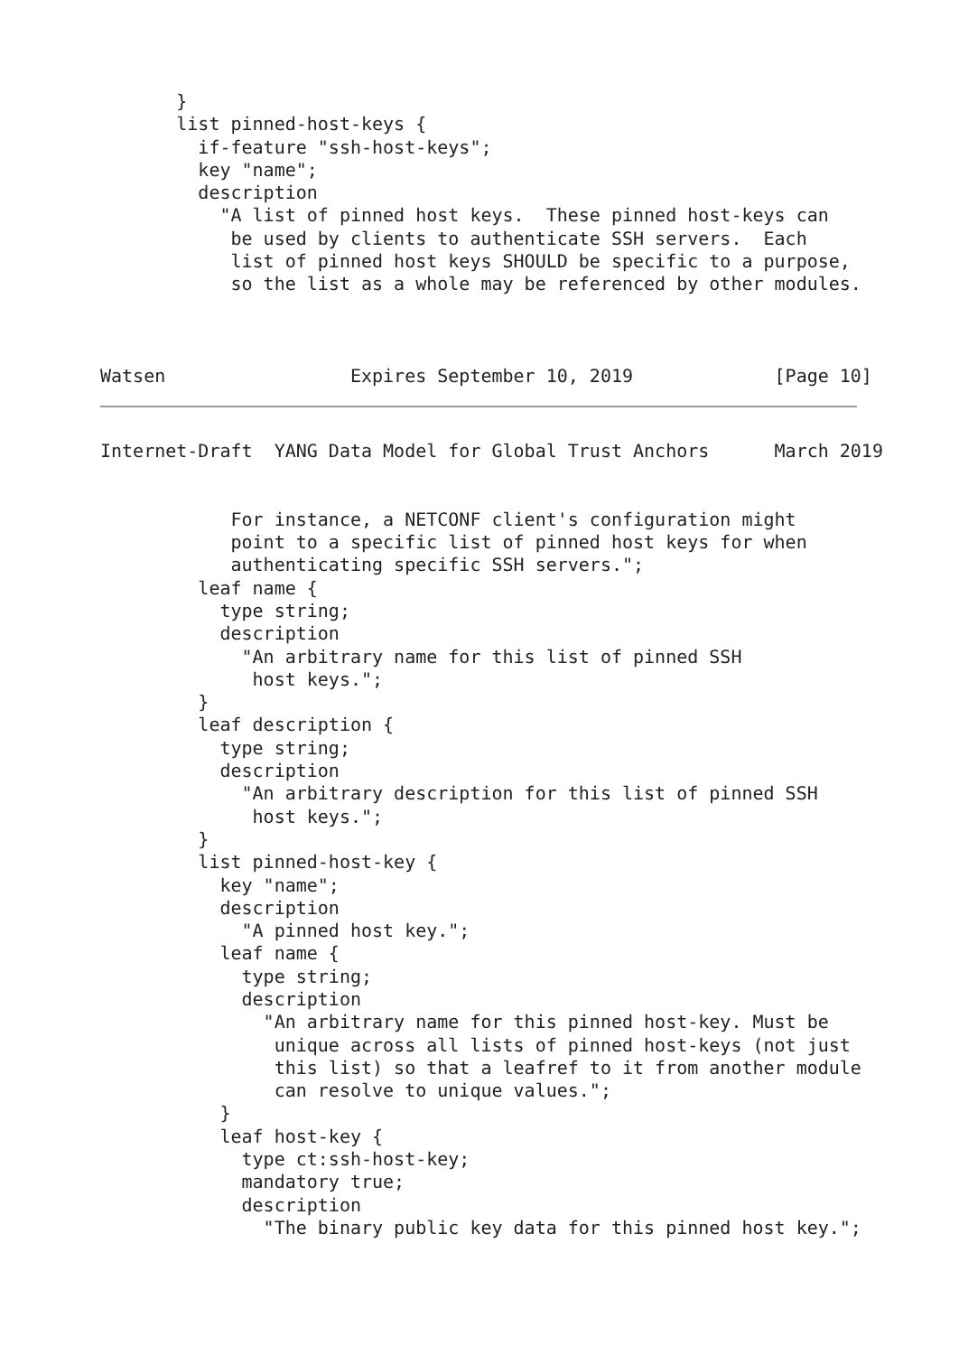}
       list pinned-host-keys {
         if-feature "ssh-host-keys";
         key "name";
         description
           "A list of pinned host keys.  These pinned host-keys can
            be used by clients to authenticate SSH servers.  Each
            list of pinned host keys SHOULD be specific to a purpose,
            so the list as a whole may be referenced by other modules.



Watsen                 Expires September 10, 2019             [Page 10]
Internet-Draft  YANG Data Model for Global Trust Anchors      March 2019


            For instance, a NETCONF client's configuration might
            point to a specific list of pinned host keys for when
            authenticating specific SSH servers.";
         leaf name {
           type string;
           description
             "An arbitrary name for this list of pinned SSH
              host keys.";
         }
         leaf description {
           type string;
           description
             "An arbitrary description for this list of pinned SSH
              host keys.";
         }
         list pinned-host-key {
           key "name";
           description
             "A pinned host key.";
           leaf name {
             type string;
             description
               "An arbitrary name for this pinned host-key. Must be
                unique across all lists of pinned host-keys (not just
                this list) so that a leafref to it from another module
                can resolve to unique values.";
           }
           leaf host-key {
             type ct:ssh-host-key;
             mandatory true;
             description
               "The binary public key data for this pinned host key.";